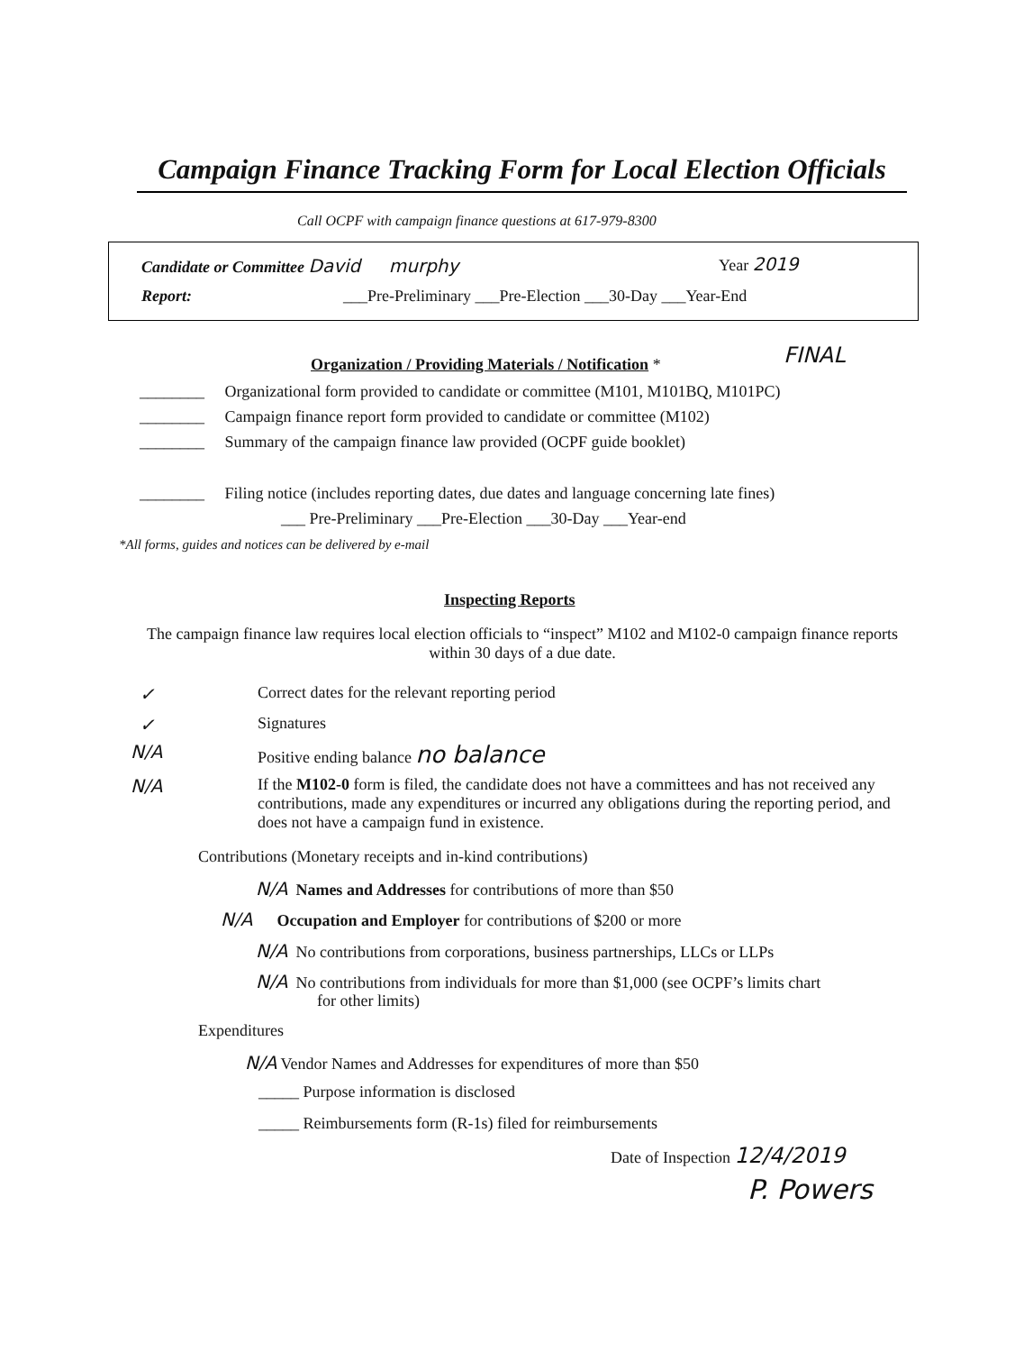Campaign Finance Tracking Form for Local Election Officials
Call OCPF with campaign finance questions at 617-979-8300
Candidate or Committee David murphy Year 2019
Report: ___Pre-Preliminary ___Pre-Election ___30-Day ___Year-End
FINAL
Organization / Providing Materials / Notification *
________ Organizational form provided to candidate or committee (M101, M101BQ, M101PC)
________ Campaign finance report form provided to candidate or committee (M102)
________ Summary of the campaign finance law provided (OCPF guide booklet)
________ Filing notice (includes reporting dates, due dates and language concerning late fines)
___ Pre-Preliminary ___Pre-Election ___30-Day ___Year-end
*All forms, guides and notices can be delivered by e-mail
Inspecting Reports
The campaign finance law requires local election officials to “inspect” M102 and M102-0 campaign finance reports within 30 days of a due date.
✓ Correct dates for the relevant reporting period
✓ Signatures
N/A Positive ending balance no balance
N/A
If the M102-0 form is filed, the candidate does not have a committees and has not received any contributions, made any expenditures or incurred any obligations during the reporting period, and does not have a campaign fund in existence.
Contributions (Monetary receipts and in-kind contributions)
N/A Names and Addresses for contributions of more than $50
N/A Occupation and Employer for contributions of $200 or more
N/A No contributions from corporations, business partnerships, LLCs or LLPs
N/A No contributions from individuals for more than $1,000 (see OCPF’s limits chart
for other limits)
Expenditures
N/A Vendor Names and Addresses for expenditures of more than $50
_____ Purpose information is disclosed
_____ Reimbursements form (R-1s) filed for reimbursements
Date of Inspection 12/4/2019
P. Powers